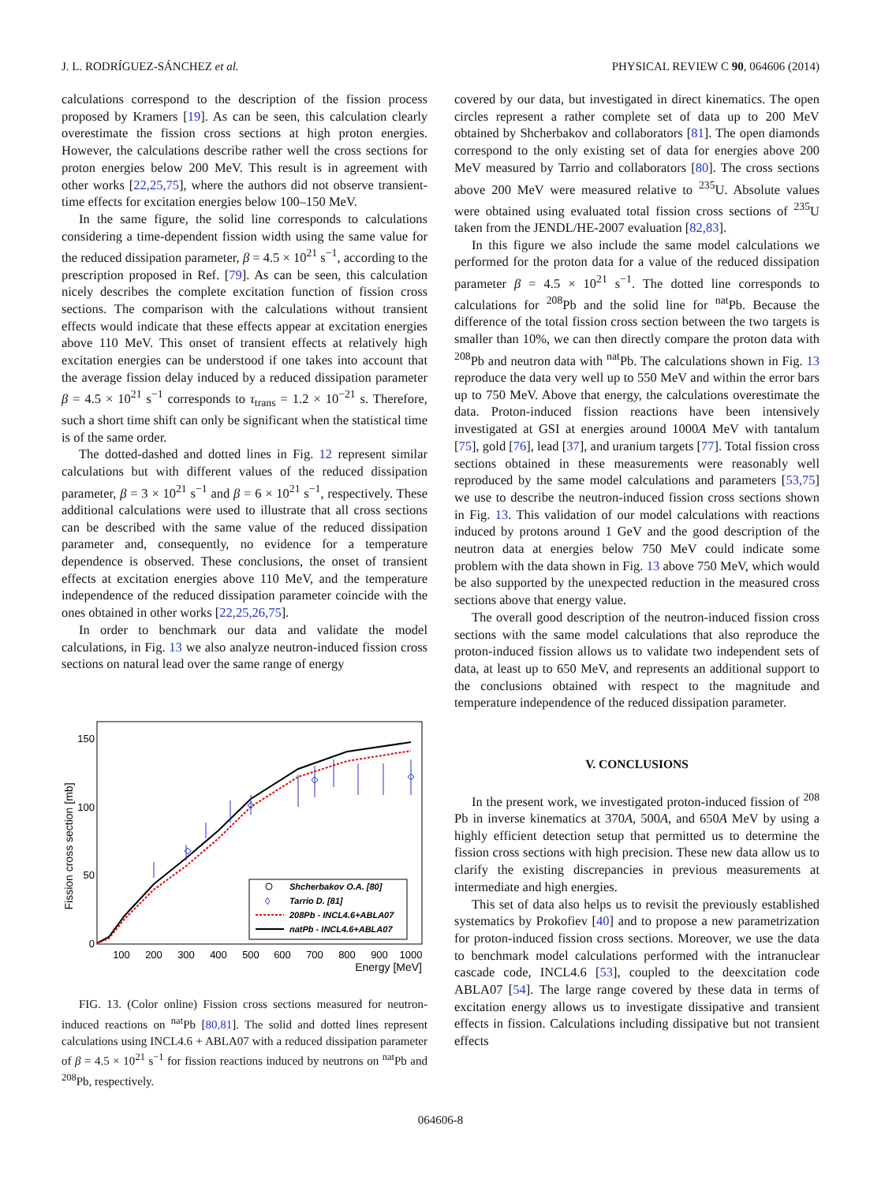J. L. RODRÍGUEZ-SÁNCHEZ et al. PHYSICAL REVIEW C 90, 064606 (2014)
calculations correspond to the description of the fission process proposed by Kramers [19]. As can be seen, this calculation clearly overestimate the fission cross sections at high proton energies. However, the calculations describe rather well the cross sections for proton energies below 200 MeV. This result is in agreement with other works [22,25,75], where the authors did not observe transient-time effects for excitation energies below 100–150 MeV.
In the same figure, the solid line corresponds to calculations considering a time-dependent fission width using the same value for the reduced dissipation parameter, β = 4.5 × 10<sup>21</sup> s<sup>−1</sup>, according to the prescription proposed in Ref. [79]. As can be seen, this calculation nicely describes the complete excitation function of fission cross sections. The comparison with the calculations without transient effects would indicate that these effects appear at excitation energies above 110 MeV. This onset of transient effects at relatively high excitation energies can be understood if one takes into account that the average fission delay induced by a reduced dissipation parameter β = 4.5 × 10<sup>21</sup> s<sup>−1</sup> corresponds to τ<sub>trans</sub> = 1.2 × 10<sup>−21</sup> s. Therefore, such a short time shift can only be significant when the statistical time is of the same order.
The dotted-dashed and dotted lines in Fig. 12 represent similar calculations but with different values of the reduced dissipation parameter, β = 3 × 10<sup>21</sup> s<sup>−1</sup> and β = 6 × 10<sup>21</sup> s<sup>−1</sup>, respectively. These additional calculations were used to illustrate that all cross sections can be described with the same value of the reduced dissipation parameter and, consequently, no evidence for a temperature dependence is observed. These conclusions, the onset of transient effects at excitation energies above 110 MeV, and the temperature independence of the reduced dissipation parameter coincide with the ones obtained in other works [22,25,26,75].
In order to benchmark our data and validate the model calculations, in Fig. 13 we also analyze neutron-induced fission cross sections on natural lead over the same range of energy
Fission cross section [mb]
150
100
50
0
100
200
300
400
500
600
700
800
900
1000
Energy [MeV]
Shcherbakov O.A. [80]
Tarrio D. [81]
208Pb - INCL4.6+ABLA07
natPb - INCL4.6+ABLA07
◊
FIG. 13. (Color online) Fission cross sections measured for neutron-induced reactions on <sup>nat</sup>Pb [80,81]. The solid and dotted lines represent calculations using INCL4.6 + ABLA07 with a reduced dissipation parameter of β = 4.5 × 10<sup>21</sup> s<sup>−1</sup> for fission reactions induced by neutrons on <sup>nat</sup>Pb and <sup>208</sup>Pb, respectively.
covered by our data, but investigated in direct kinematics. The open circles represent a rather complete set of data up to 200 MeV obtained by Shcherbakov and collaborators [81]. The open diamonds correspond to the only existing set of data for energies above 200 MeV measured by Tarrio and collaborators [80]. The cross sections above 200 MeV were measured relative to <sup>235</sup>U. Absolute values were obtained using evaluated total fission cross sections of <sup>235</sup>U taken from the JENDL/HE-2007 evaluation [82,83].
In this figure we also include the same model calculations we performed for the proton data for a value of the reduced dissipation parameter β = 4.5 × 10<sup>21</sup> s<sup>−1</sup>. The dotted line corresponds to calculations for <sup>208</sup>Pb and the solid line for <sup>nat</sup>Pb. Because the difference of the total fission cross section between the two targets is smaller than 10%, we can then directly compare the proton data with <sup>208</sup>Pb and neutron data with <sup>nat</sup>Pb. The calculations shown in Fig. 13 reproduce the data very well up to 550 MeV and within the error bars up to 750 MeV. Above that energy, the calculations overestimate the data. Proton-induced fission reactions have been intensively investigated at GSI at energies around 1000A MeV with tantalum [75], gold [76], lead [37], and uranium targets [77]. Total fission cross sections obtained in these measurements were reasonably well reproduced by the same model calculations and parameters [53,75] we use to describe the neutron-induced fission cross sections shown in Fig. 13. This validation of our model calculations with reactions induced by protons around 1 GeV and the good description of the neutron data at energies below 750 MeV could indicate some problem with the data shown in Fig. 13 above 750 MeV, which would be also supported by the unexpected reduction in the measured cross sections above that energy value.
The overall good description of the neutron-induced fission cross sections with the same model calculations that also reproduce the proton-induced fission allows us to validate two independent sets of data, at least up to 650 MeV, and represents an additional support to the conclusions obtained with respect to the magnitude and temperature independence of the reduced dissipation parameter.
V. CONCLUSIONS
In the present work, we investigated proton-induced fission of <sup>208</sup> Pb in inverse kinematics at 370A, 500A, and 650A MeV by using a highly efficient detection setup that permitted us to determine the fission cross sections with high precision. These new data allow us to clarify the existing discrepancies in previous measurements at intermediate and high energies.
This set of data also helps us to revisit the previously established systematics by Prokofiev [40] and to propose a new parametrization for proton-induced fission cross sections. Moreover, we use the data to benchmark model calculations performed with the intranuclear cascade code, INCL4.6 [53], coupled to the deexcitation code ABLA07 [54]. The large range covered by these data in terms of excitation energy allows us to investigate dissipative and transient effects in fission. Calculations including dissipative but not transient effects
064606-8